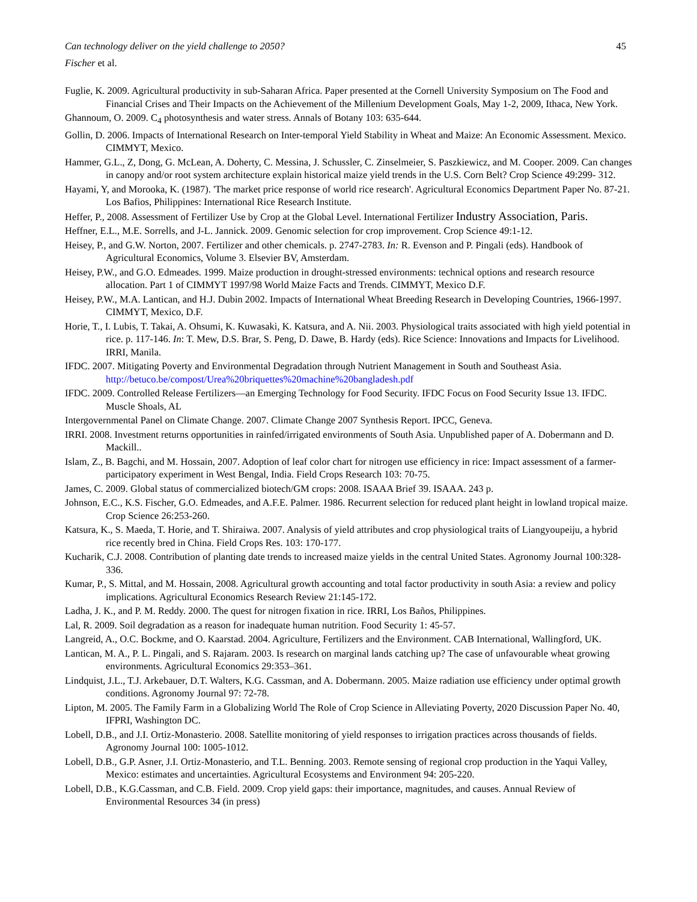Can technology deliver on the yield challenge to 2050? 45
Fischer et al.
Fuglie, K. 2009. Agricultural productivity in sub-Saharan Africa. Paper presented at the Cornell University Symposium on The Food and Financial Crises and Their Impacts on the Achievement of the Millenium Development Goals, May 1-2, 2009, Ithaca, New York.
Ghannoum, O. 2009. C<sub>4</sub> photosynthesis and water stress. Annals of Botany 103: 635-644.
Gollin, D. 2006. Impacts of International Research on Inter-temporal Yield Stability in Wheat and Maize: An Economic Assessment. Mexico. CIMMYT, Mexico.
Hammer, G.L., Z, Dong, G. McLean, A. Doherty, C. Messina, J. Schussler, C. Zinselmeier, S. Paszkiewicz, and M. Cooper. 2009. Can changes in canopy and/or root system architecture explain historical maize yield trends in the U.S. Corn Belt? Crop Science 49:299- 312.
Hayami, Y, and Morooka, K. (1987). 'The market price response of world rice research'. Agricultural Economics Department Paper No. 87-21. Los Bafios, Philippines: International Rice Research Institute.
Heffer, P., 2008. Assessment of Fertilizer Use by Crop at the Global Level. International Fertilizer Industry Association, Paris.
Heffner, E.L., M.E. Sorrells, and J-L. Jannick. 2009. Genomic selection for crop improvement. Crop Science 49:1-12.
Heisey, P., and G.W. Norton, 2007. Fertilizer and other chemicals. p. 2747-2783. In: R. Evenson and P. Pingali (eds). Handbook of Agricultural Economics, Volume 3. Elsevier BV, Amsterdam.
Heisey, P.W., and G.O. Edmeades. 1999. Maize production in drought-stressed environments: technical options and research resource allocation. Part 1 of CIMMYT 1997/98 World Maize Facts and Trends. CIMMYT, Mexico D.F.
Heisey, P.W., M.A. Lantican, and H.J. Dubin 2002. Impacts of International Wheat Breeding Research in Developing Countries, 1966-1997. CIMMYT, Mexico, D.F.
Horie, T., I. Lubis, T. Takai, A. Ohsumi, K. Kuwasaki, K. Katsura, and A. Nii. 2003. Physiological traits associated with high yield potential in rice. p. 117-146. In: T. Mew, D.S. Brar, S. Peng, D. Dawe, B. Hardy (eds). Rice Science: Innovations and Impacts for Livelihood. IRRI, Manila.
IFDC. 2007. Mitigating Poverty and Environmental Degradation through Nutrient Management in South and Southeast Asia. http://betuco.be/compost/Urea%20briquettes%20machine%20bangladesh.pdf
IFDC. 2009. Controlled Release Fertilizers—an Emerging Technology for Food Security. IFDC Focus on Food Security Issue 13. IFDC. Muscle Shoals, AL
Intergovernmental Panel on Climate Change. 2007. Climate Change 2007 Synthesis Report. IPCC, Geneva.
IRRI. 2008. Investment returns opportunities in rainfed/irrigated environments of South Asia. Unpublished paper of A. Dobermann and D. Mackill..
Islam, Z., B. Bagchi, and M. Hossain, 2007. Adoption of leaf color chart for nitrogen use efficiency in rice: Impact assessment of a farmer-participatory experiment in West Bengal, India. Field Crops Research 103: 70-75.
James, C. 2009. Global status of commercialized biotech/GM crops: 2008. ISAAA Brief 39. ISAAA. 243 p.
Johnson, E.C., K.S. Fischer, G.O. Edmeades, and A.F.E. Palmer. 1986. Recurrent selection for reduced plant height in lowland tropical maize. Crop Science 26:253-260.
Katsura, K., S. Maeda, T. Horie, and T. Shiraiwa. 2007. Analysis of yield attributes and crop physiological traits of Liangyoupeiju, a hybrid rice recently bred in China. Field Crops Res. 103: 170-177.
Kucharik, C.J. 2008. Contribution of planting date trends to increased maize yields in the central United States. Agronomy Journal 100:328-336.
Kumar, P., S. Mittal, and M. Hossain, 2008. Agricultural growth accounting and total factor productivity in south Asia: a review and policy implications. Agricultural Economics Research Review 21:145-172.
Ladha, J. K., and P. M. Reddy. 2000. The quest for nitrogen fixation in rice. IRRI, Los Baños, Philippines.
Lal, R. 2009. Soil degradation as a reason for inadequate human nutrition. Food Security 1: 45-57.
Langreid, A., O.C. Bockme, and O. Kaarstad. 2004. Agriculture, Fertilizers and the Environment. CAB International, Wallingford, UK.
Lantican, M. A., P. L. Pingali, and S. Rajaram. 2003. Is research on marginal lands catching up? The case of unfavourable wheat growing environments. Agricultural Economics 29:353–361.
Lindquist, J.L., T.J. Arkebauer, D.T. Walters, K.G. Cassman, and A. Dobermann. 2005. Maize radiation use efficiency under optimal growth conditions. Agronomy Journal 97: 72-78.
Lipton, M. 2005. The Family Farm in a Globalizing World The Role of Crop Science in Alleviating Poverty, 2020 Discussion Paper No. 40, IFPRI, Washington DC.
Lobell, D.B., and J.I. Ortiz-Monasterio. 2008. Satellite monitoring of yield responses to irrigation practices across thousands of fields. Agronomy Journal 100: 1005-1012.
Lobell, D.B., G.P. Asner, J.I. Ortiz-Monasterio, and T.L. Benning. 2003. Remote sensing of regional crop production in the Yaqui Valley, Mexico: estimates and uncertainties. Agricultural Ecosystems and Environment 94: 205-220.
Lobell, D.B., K.G.Cassman, and C.B. Field. 2009. Crop yield gaps: their importance, magnitudes, and causes. Annual Review of Environmental Resources 34 (in press)